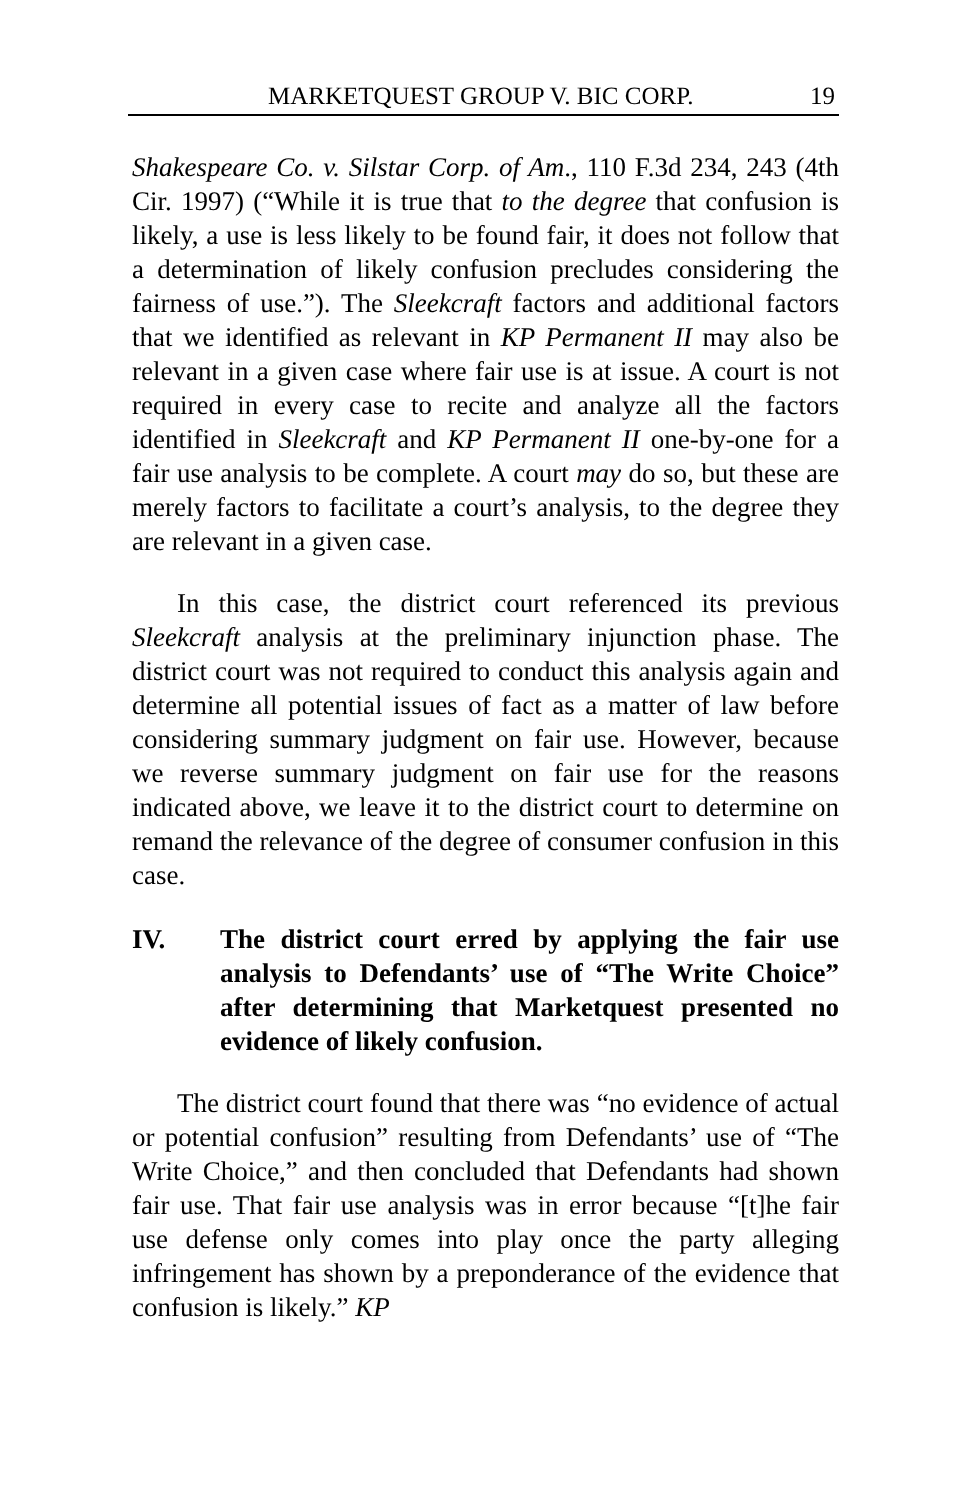MARKETQUEST GROUP V. BIC CORP. 19
Shakespeare Co. v. Silstar Corp. of Am., 110 F.3d 234, 243 (4th Cir. 1997) (“While it is true that to the degree that confusion is likely, a use is less likely to be found fair, it does not follow that a determination of likely confusion precludes considering the fairness of use.”). The Sleekcraft factors and additional factors that we identified as relevant in KP Permanent II may also be relevant in a given case where fair use is at issue. A court is not required in every case to recite and analyze all the factors identified in Sleekcraft and KP Permanent II one-by-one for a fair use analysis to be complete. A court may do so, but these are merely factors to facilitate a court’s analysis, to the degree they are relevant in a given case.
In this case, the district court referenced its previous Sleekcraft analysis at the preliminary injunction phase. The district court was not required to conduct this analysis again and determine all potential issues of fact as a matter of law before considering summary judgment on fair use. However, because we reverse summary judgment on fair use for the reasons indicated above, we leave it to the district court to determine on remand the relevance of the degree of consumer confusion in this case.
IV. The district court erred by applying the fair use analysis to Defendants’ use of “The Write Choice” after determining that Marketquest presented no evidence of likely confusion.
The district court found that there was “no evidence of actual or potential confusion” resulting from Defendants’ use of “The Write Choice,” and then concluded that Defendants had shown fair use. That fair use analysis was in error because “[t]he fair use defense only comes into play once the party alleging infringement has shown by a preponderance of the evidence that confusion is likely.” KP